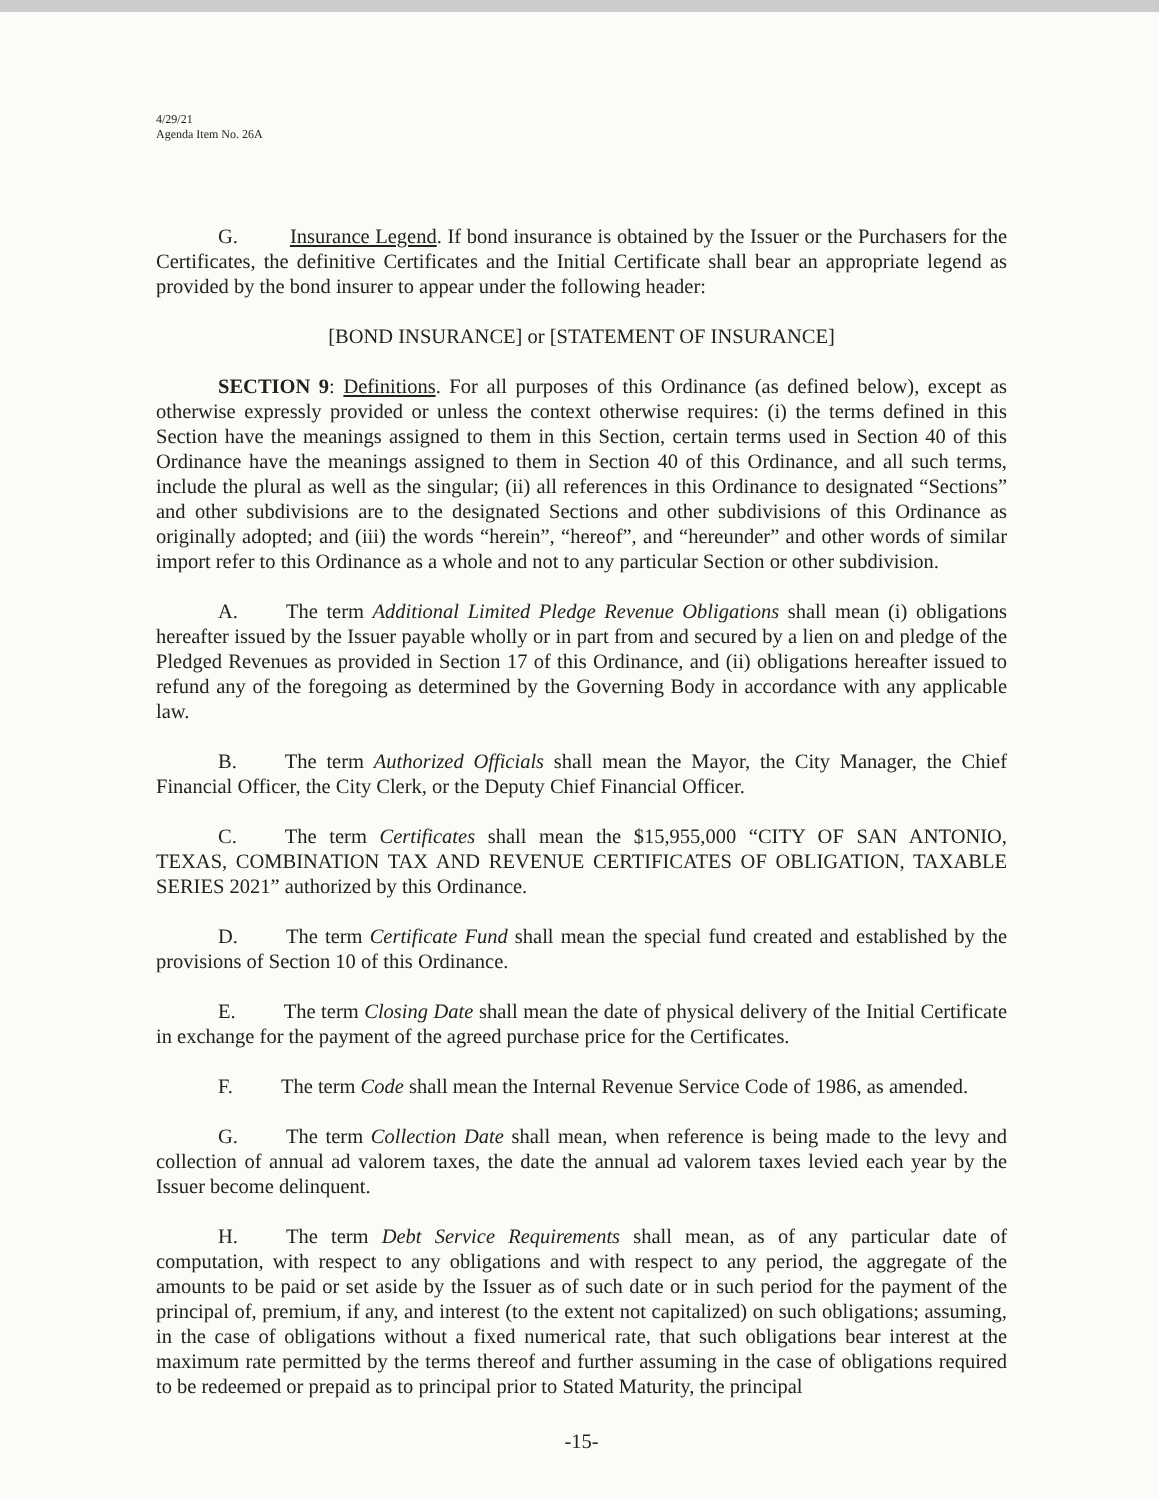4/29/21
Agenda Item No. 26A
G. Insurance Legend. If bond insurance is obtained by the Issuer or the Purchasers for the Certificates, the definitive Certificates and the Initial Certificate shall bear an appropriate legend as provided by the bond insurer to appear under the following header:
[BOND INSURANCE] or [STATEMENT OF INSURANCE]
SECTION 9: Definitions. For all purposes of this Ordinance (as defined below), except as otherwise expressly provided or unless the context otherwise requires: (i) the terms defined in this Section have the meanings assigned to them in this Section, certain terms used in Section 40 of this Ordinance have the meanings assigned to them in Section 40 of this Ordinance, and all such terms, include the plural as well as the singular; (ii) all references in this Ordinance to designated “Sections” and other subdivisions are to the designated Sections and other subdivisions of this Ordinance as originally adopted; and (iii) the words “herein”, “hereof”, and “hereunder” and other words of similar import refer to this Ordinance as a whole and not to any particular Section or other subdivision.
A. The term Additional Limited Pledge Revenue Obligations shall mean (i) obligations hereafter issued by the Issuer payable wholly or in part from and secured by a lien on and pledge of the Pledged Revenues as provided in Section 17 of this Ordinance, and (ii) obligations hereafter issued to refund any of the foregoing as determined by the Governing Body in accordance with any applicable law.
B. The term Authorized Officials shall mean the Mayor, the City Manager, the Chief Financial Officer, the City Clerk, or the Deputy Chief Financial Officer.
C. The term Certificates shall mean the $15,955,000 “CITY OF SAN ANTONIO, TEXAS, COMBINATION TAX AND REVENUE CERTIFICATES OF OBLIGATION, TAXABLE SERIES 2021” authorized by this Ordinance.
D. The term Certificate Fund shall mean the special fund created and established by the provisions of Section 10 of this Ordinance.
E. The term Closing Date shall mean the date of physical delivery of the Initial Certificate in exchange for the payment of the agreed purchase price for the Certificates.
F. The term Code shall mean the Internal Revenue Service Code of 1986, as amended.
G. The term Collection Date shall mean, when reference is being made to the levy and collection of annual ad valorem taxes, the date the annual ad valorem taxes levied each year by the Issuer become delinquent.
H. The term Debt Service Requirements shall mean, as of any particular date of computation, with respect to any obligations and with respect to any period, the aggregate of the amounts to be paid or set aside by the Issuer as of such date or in such period for the payment of the principal of, premium, if any, and interest (to the extent not capitalized) on such obligations; assuming, in the case of obligations without a fixed numerical rate, that such obligations bear interest at the maximum rate permitted by the terms thereof and further assuming in the case of obligations required to be redeemed or prepaid as to principal prior to Stated Maturity, the principal
-15-